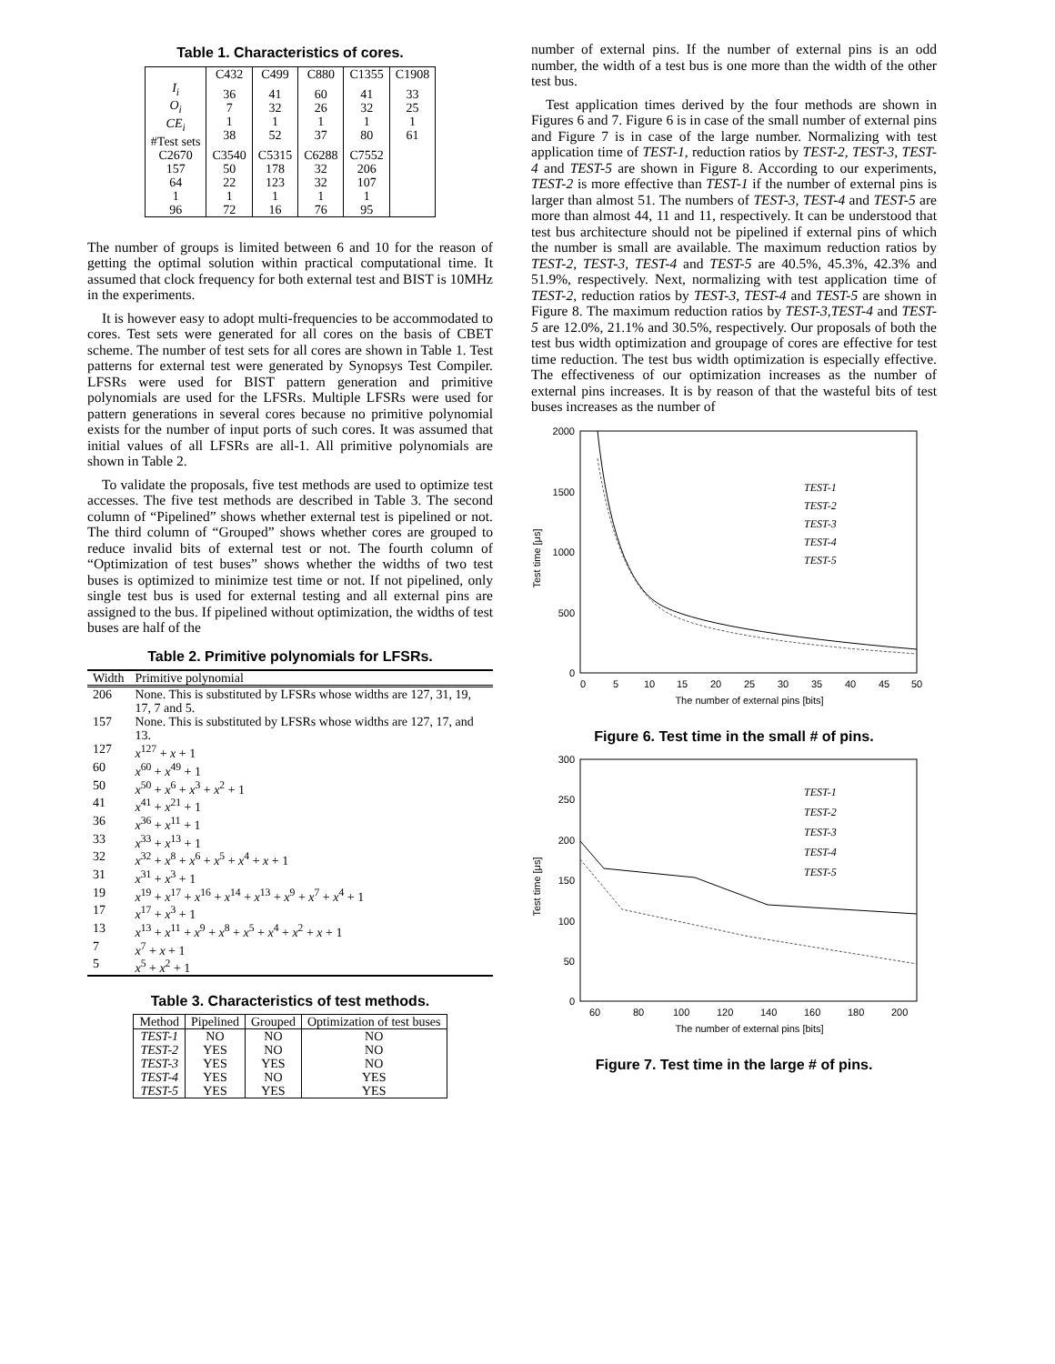Table 1. Characteristics of cores.
| | C432 | C499 | C880 | C1355 | C1908 |
| --- | --- | --- | --- | --- | --- |
| I<sub>i</sub> O<sub>i</sub> CE<sub>i</sub> #Test sets | 36 7 1 38 | 41 32 1 52 | 60 26 1 37 | 41 32 1 80 | 33 25 1 61 |
| C2670 | C3540 | C5315 | C6288 | C7552 | |
| 157 64 1 96 | 50 22 1 72 | 178 123 1 16 | 32 32 1 76 | 206 107 1 95 | |
The number of groups is limited between 6 and 10 for the reason of getting the optimal solution within practical computational time. It assumed that clock frequency for both external test and BIST is 10MHz in the experiments.
It is however easy to adopt multi-frequencies to be accommodated to cores. Test sets were generated for all cores on the basis of CBET scheme. The number of test sets for all cores are shown in Table 1. Test patterns for external test were generated by Synopsys Test Compiler. LFSRs were used for BIST pattern generation and primitive polynomials are used for the LFSRs. Multiple LFSRs were used for pattern generations in several cores because no primitive polynomial exists for the number of input ports of such cores. It was assumed that initial values of all LFSRs are all-1. All primitive polynomials are shown in Table 2.
To validate the proposals, five test methods are used to optimize test accesses. The five test methods are described in Table 3. The second column of “Pipelined” shows whether external test is pipelined or not. The third column of “Grouped” shows whether cores are grouped to reduce invalid bits of external test or not. The fourth column of “Optimization of test buses” shows whether the widths of two test buses is optimized to minimize test time or not. If not pipelined, only single test bus is used for external testing and all external pins are assigned to the bus. If pipelined without optimization, the widths of test buses are half of the
Table 2. Primitive polynomials for LFSRs.
| Width | Primitive polynomial |
| --- | --- |
| 206 | None. This is substituted by LFSRs whose widths are 127, 31, 19, 17, 7 and 5. |
| 157 | None. This is substituted by LFSRs whose widths are 127, 17, and 13. |
| 127 | x<sup>127</sup> + x + 1 |
| 60 | x<sup>60</sup> + x<sup>49</sup> + 1 |
| 50 | x<sup>50</sup> + x<sup>6</sup> + x<sup>3</sup> + x<sup>2</sup> + 1 |
| 41 | x<sup>41</sup> + x<sup>21</sup> + 1 |
| 36 | x<sup>36</sup> + x<sup>11</sup> + 1 |
| 33 | x<sup>33</sup> + x<sup>13</sup> + 1 |
| 32 | x<sup>32</sup> + x<sup>8</sup> + x<sup>6</sup> + x<sup>5</sup> + x<sup>4</sup> + x + 1 |
| 31 | x<sup>31</sup> + x<sup>3</sup> + 1 |
| 19 | x<sup>19</sup> + x<sup>17</sup> + x<sup>16</sup> + x<sup>14</sup> + x<sup>13</sup> + x<sup>9</sup> + x<sup>7</sup> + x<sup>4</sup> + 1 |
| 17 | x<sup>17</sup> + x<sup>3</sup> + 1 |
| 13 | x<sup>13</sup> + x<sup>11</sup> + x<sup>9</sup> + x<sup>8</sup> + x<sup>5</sup> + x<sup>4</sup> + x<sup>2</sup> + x + 1 |
| 7 | x<sup>7</sup> + x + 1 |
| 5 | x<sup>5</sup> + x<sup>2</sup> + 1 |
Table 3. Characteristics of test methods.
| Method | Pipelined | Grouped | Optimization of test buses |
| --- | --- | --- | --- |
| TEST-1 TEST-2 TEST-3 TEST-4 TEST-5 | NO YES YES YES YES | NO NO YES NO YES | NO NO NO YES YES |
number of external pins. If the number of external pins is an odd number, the width of a test bus is one more than the width of the other test bus.
Test application times derived by the four methods are shown in Figures 6 and 7. Figure 6 is in case of the small number of external pins and Figure 7 is in case of the large number. Normalizing with test application time of TEST-1, reduction ratios by TEST-2, TEST-3, TEST-4 and TEST-5 are shown in Figure 8. According to our experiments, TEST-2 is more effective than TEST-1 if the number of external pins is larger than almost 51. The numbers of TEST-3, TEST-4 and TEST-5 are more than almost 44, 11 and 11, respectively. It can be understood that test bus architecture should not be pipelined if external pins of which the number is small are available. The maximum reduction ratios by TEST-2, TEST-3, TEST-4 and TEST-5 are 40.5%, 45.3%, 42.3% and 51.9%, respectively. Next, normalizing with test application time of TEST-2, reduction ratios by TEST-3, TEST-4 and TEST-5 are shown in Figure 8. The maximum reduction ratios by TEST-3,TEST-4 and TEST-5 are 12.0%, 21.1% and 30.5%, respectively. Our proposals of both the test bus width optimization and groupage of cores are effective for test time reduction. The test bus width optimization is especially effective. The effectiveness of our optimization increases as the number of external pins increases. It is by reason of that the wasteful bits of test buses increases as the number of
2000
1500
1000
500
0
0
5
10
15
20
25
30
35
40
45
50
The number of external pins [bits]
Test time [μs]
TEST-1
TEST-2
TEST-3
TEST-4
TEST-5
Figure 6. Test time in the small # of pins.
300
250
200
150
100
50
0
60
80
100
120
140
160
180
200
The number of external pins [bits]
Test time [μs]
TEST-1
TEST-2
TEST-3
TEST-4
TEST-5
Figure 7. Test time in the large # of pins.